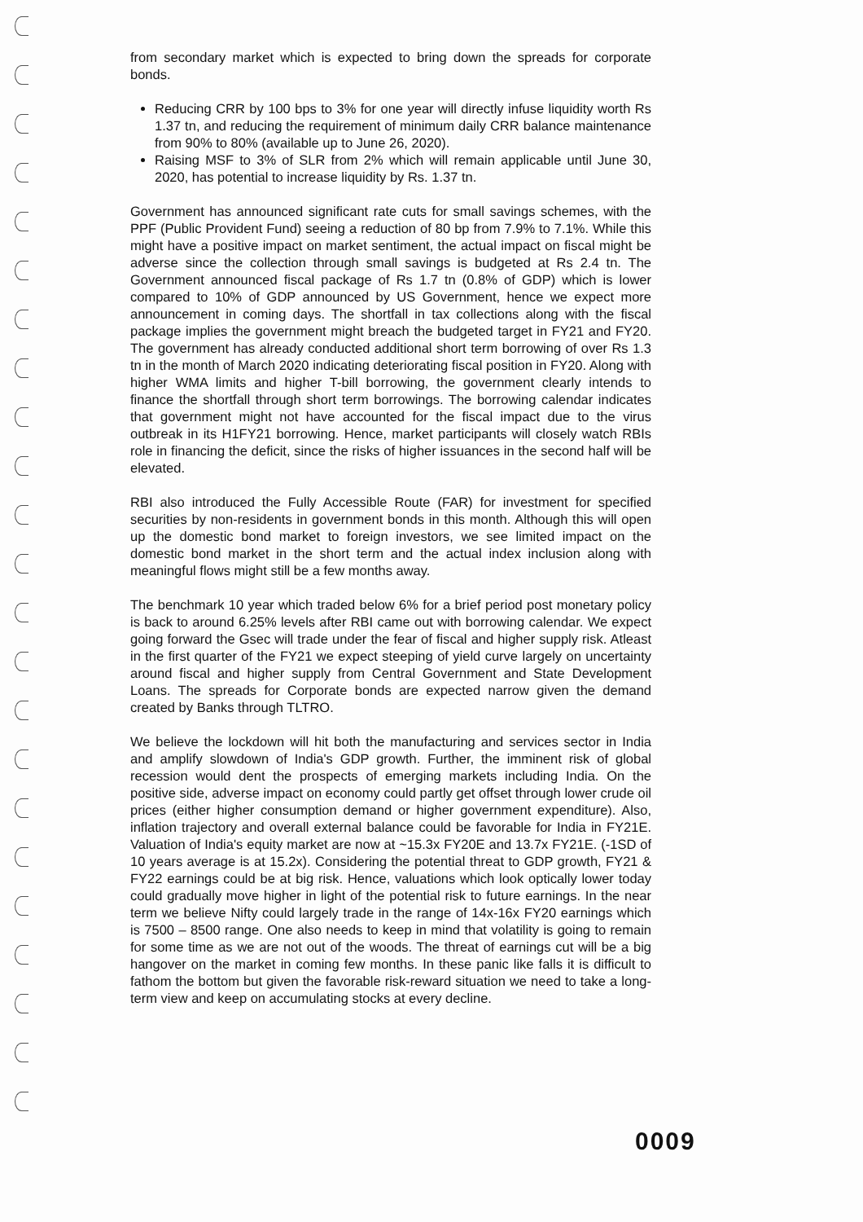from secondary market which is expected to bring down the spreads for corporate bonds.
Reducing CRR by 100 bps to 3% for one year will directly infuse liquidity worth Rs 1.37 tn, and reducing the requirement of minimum daily CRR balance maintenance from 90% to 80% (available up to June 26, 2020).
Raising MSF to 3% of SLR from 2% which will remain applicable until June 30, 2020, has potential to increase liquidity by Rs. 1.37 tn.
Government has announced significant rate cuts for small savings schemes, with the PPF (Public Provident Fund) seeing a reduction of 80 bp from 7.9% to 7.1%. While this might have a positive impact on market sentiment, the actual impact on fiscal might be adverse since the collection through small savings is budgeted at Rs 2.4 tn. The Government announced fiscal package of Rs 1.7 tn (0.8% of GDP) which is lower compared to 10% of GDP announced by US Government, hence we expect more announcement in coming days. The shortfall in tax collections along with the fiscal package implies the government might breach the budgeted target in FY21 and FY20. The government has already conducted additional short term borrowing of over Rs 1.3 tn in the month of March 2020 indicating deteriorating fiscal position in FY20. Along with higher WMA limits and higher T-bill borrowing, the government clearly intends to finance the shortfall through short term borrowings. The borrowing calendar indicates that government might not have accounted for the fiscal impact due to the virus outbreak in its H1FY21 borrowing. Hence, market participants will closely watch RBIs role in financing the deficit, since the risks of higher issuances in the second half will be elevated.
RBI also introduced the Fully Accessible Route (FAR) for investment for specified securities by non-residents in government bonds in this month. Although this will open up the domestic bond market to foreign investors, we see limited impact on the domestic bond market in the short term and the actual index inclusion along with meaningful flows might still be a few months away.
The benchmark 10 year which traded below 6% for a brief period post monetary policy is back to around 6.25% levels after RBI came out with borrowing calendar. We expect going forward the Gsec will trade under the fear of fiscal and higher supply risk. Atleast in the first quarter of the FY21 we expect steeping of yield curve largely on uncertainty around fiscal and higher supply from Central Government and State Development Loans. The spreads for Corporate bonds are expected narrow given the demand created by Banks through TLTRO.
We believe the lockdown will hit both the manufacturing and services sector in India and amplify slowdown of India's GDP growth. Further, the imminent risk of global recession would dent the prospects of emerging markets including India. On the positive side, adverse impact on economy could partly get offset through lower crude oil prices (either higher consumption demand or higher government expenditure). Also, inflation trajectory and overall external balance could be favorable for India in FY21E. Valuation of India's equity market are now at ~15.3x FY20E and 13.7x FY21E. (-1SD of 10 years average is at 15.2x). Considering the potential threat to GDP growth, FY21 & FY22 earnings could be at big risk. Hence, valuations which look optically lower today could gradually move higher in light of the potential risk to future earnings. In the near term we believe Nifty could largely trade in the range of 14x-16x FY20 earnings which is 7500 – 8500 range. One also needs to keep in mind that volatility is going to remain for some time as we are not out of the woods. The threat of earnings cut will be a big hangover on the market in coming few months. In these panic like falls it is difficult to fathom the bottom but given the favorable risk-reward situation we need to take a long-term view and keep on accumulating stocks at every decline.
0009